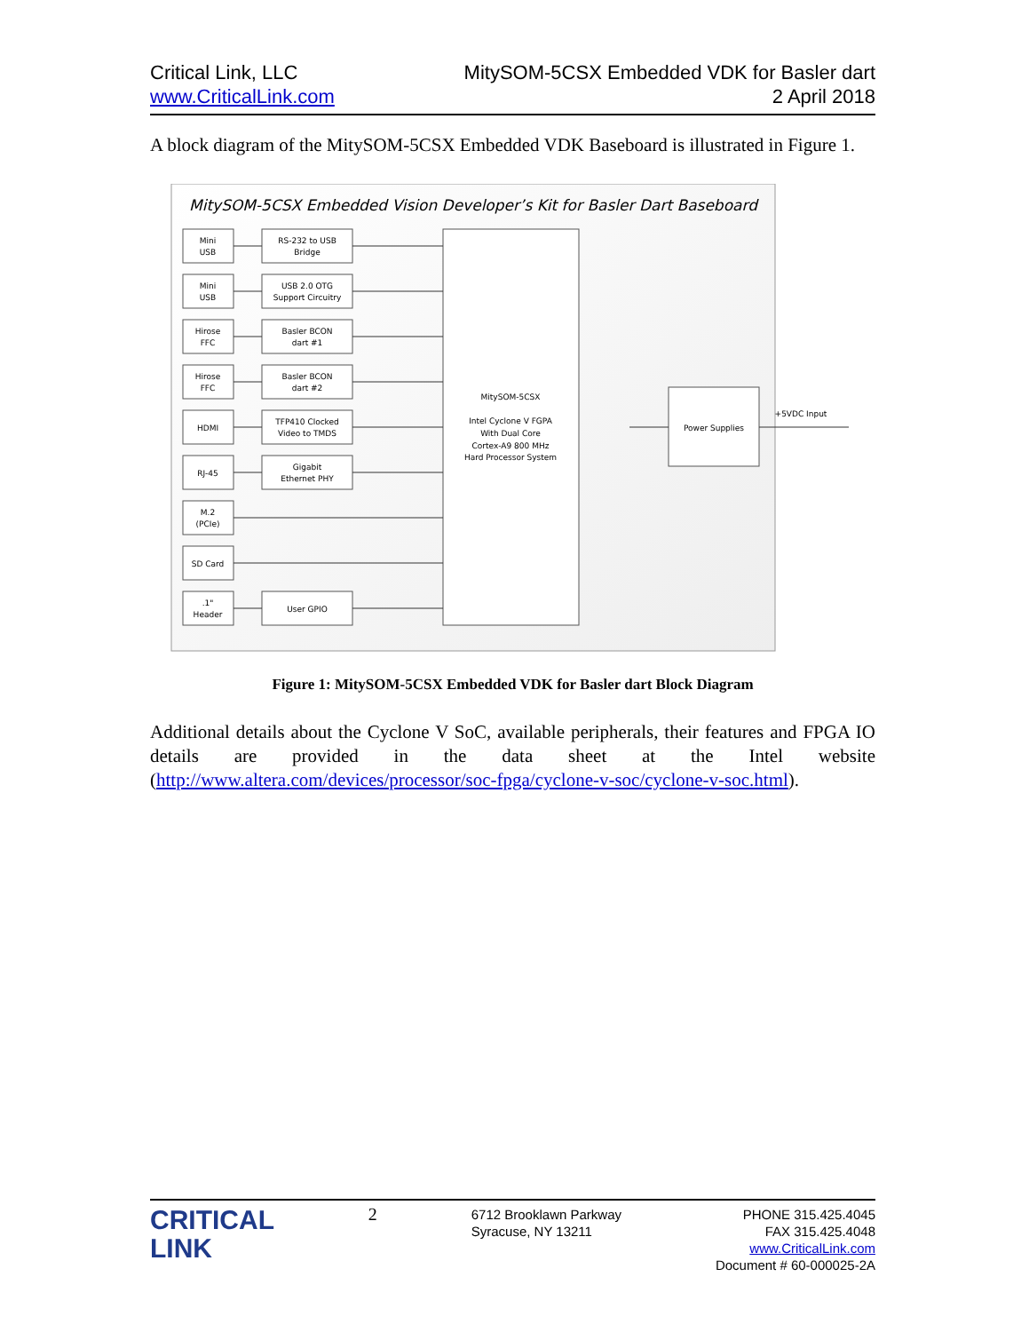Critical Link, LLC
www.CriticalLink.com
MitySOM-5CSX Embedded VDK for Basler dart
2 April 2018
A block diagram of the MitySOM-5CSX Embedded VDK Baseboard is illustrated in Figure 1.
MitySOM-5CSX Embedded Vision Developer’s Kit for Basler Dart Baseboard
Mini
USB
Mini
USB
Hirose
FFC
Hirose
FFC
HDMI
RJ-45
M.2
(PCIe)
SD Card
.1"
Header
RS-232 to USB
Bridge
USB 2.0 OTG
Support Circuitry
Basler BCON
dart #1
Basler BCON
dart #2
TFP410 Clocked
Video to TMDS
Gigabit
Ethernet PHY
User GPIO
MitySOM-5CSX
Intel Cyclone V FGPA
With Dual Core
Cortex-A9 800 MHz
Hard Processor System
Power Supplies
+5VDC Input
Figure 1: MitySOM-5CSX Embedded VDK for Basler dart Block Diagram
Additional details about the Cyclone V SoC, available peripherals, their features and FPGA IO details are provided in the data sheet at the Intel website (http://www.altera.com/devices/processor/soc-fpga/cyclone-v-soc/cyclone-v-soc.html).
CRITICAL
LINK
2
6712 Brooklawn Parkway
Syracuse, NY 13211
PHONE 315.425.4045
FAX 315.425.4048
www.CriticalLink.com
Document # 60-000025-2A